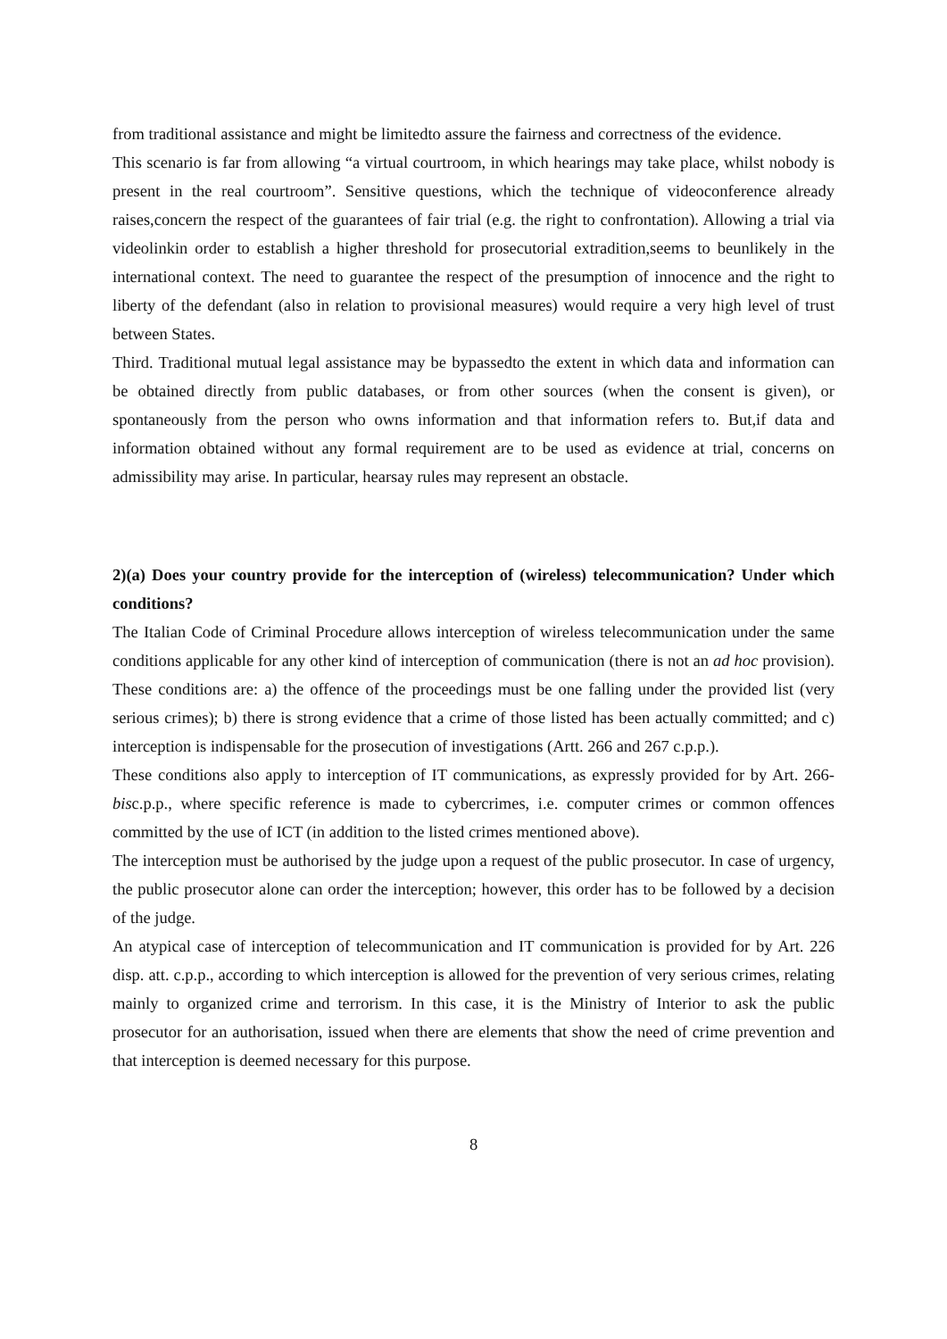from traditional assistance and might be limitedto assure the fairness and correctness of the evidence.
This scenario is far from allowing “a virtual courtroom, in which hearings may take place, whilst nobody is present in the real courtroom”. Sensitive questions, which the technique of videoconference already raises,concern the respect of the guarantees of fair trial (e.g. the right to confrontation). Allowing a trial via videolinkin order to establish a higher threshold for prosecutorial extradition,seems to beunlikely in the international context. The need to guarantee the respect of the presumption of innocence and the right to liberty of the defendant (also in relation to provisional measures) would require a very high level of trust between States.
Third. Traditional mutual legal assistance may be bypassedto the extent in which data and information can be obtained directly from public databases, or from other sources (when the consent is given), or spontaneously from the person who owns information and that information refers to. But,if data and information obtained without any formal requirement are to be used as evidence at trial, concerns on admissibility may arise. In particular, hearsay rules may represent an obstacle.
2)(a) Does your country provide for the interception of (wireless) telecommunication? Under which conditions?
The Italian Code of Criminal Procedure allows interception of wireless telecommunication under the same conditions applicable for any other kind of interception of communication (there is not an ad hoc provision). These conditions are: a) the offence of the proceedings must be one falling under the provided list (very serious crimes); b) there is strong evidence that a crime of those listed has been actually committed; and c) interception is indispensable for the prosecution of investigations (Artt. 266 and 267 c.p.p.).
These conditions also apply to interception of IT communications, as expressly provided for by Art. 266-bisc.p.p., where specific reference is made to cybercrimes, i.e. computer crimes or common offences committed by the use of ICT (in addition to the listed crimes mentioned above).
The interception must be authorised by the judge upon a request of the public prosecutor. In case of urgency, the public prosecutor alone can order the interception; however, this order has to be followed by a decision of the judge.
An atypical case of interception of telecommunication and IT communication is provided for by Art. 226 disp. att. c.p.p., according to which interception is allowed for the prevention of very serious crimes, relating mainly to organized crime and terrorism. In this case, it is the Ministry of Interior to ask the public prosecutor for an authorisation, issued when there are elements that show the need of crime prevention and that interception is deemed necessary for this purpose.
8